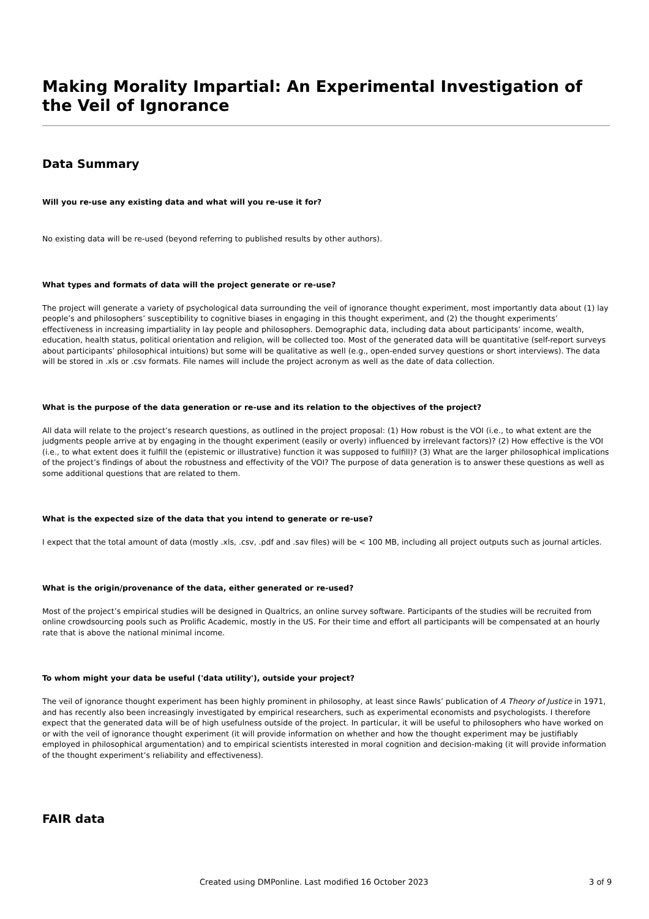Making Morality Impartial: An Experimental Investigation of the Veil of Ignorance
Data Summary
Will you re-use any existing data and what will you re-use it for?
No existing data will be re-used (beyond referring to published results by other authors).
What types and formats of data will the project generate or re-use?
The project will generate a variety of psychological data surrounding the veil of ignorance thought experiment, most importantly data about (1) lay people’s and philosophers’ susceptibility to cognitive biases in engaging in this thought experiment, and (2) the thought experiments’ effectiveness in increasing impartiality in lay people and philosophers. Demographic data, including data about participants’ income, wealth, education, health status, political orientation and religion, will be collected too. Most of the generated data will be quantitative (self-report surveys about participants’ philosophical intuitions) but some will be qualitative as well (e.g., open-ended survey questions or short interviews). The data will be stored in .xls or .csv formats. File names will include the project acronym as well as the date of data collection.
What is the purpose of the data generation or re-use and its relation to the objectives of the project?
All data will relate to the project’s research questions, as outlined in the project proposal: (1) How robust is the VOI (i.e., to what extent are the judgments people arrive at by engaging in the thought experiment (easily or overly) influenced by irrelevant factors)? (2) How effective is the VOI (i.e., to what extent does it fulfill the (epistemic or illustrative) function it was supposed to fulfill)? (3) What are the larger philosophical implications of the project’s findings of about the robustness and effectivity of the VOI? The purpose of data generation is to answer these questions as well as some additional questions that are related to them.
What is the expected size of the data that you intend to generate or re-use?
I expect that the total amount of data (mostly .xls, .csv, .pdf and .sav files) will be < 100 MB, including all project outputs such as journal articles.
What is the origin/provenance of the data, either generated or re-used?
Most of the project’s empirical studies will be designed in Qualtrics, an online survey software. Participants of the studies will be recruited from online crowdsourcing pools such as Prolific Academic, mostly in the US. For their time and effort all participants will be compensated at an hourly rate that is above the national minimal income.
To whom might your data be useful ('data utility'), outside your project?
The veil of ignorance thought experiment has been highly prominent in philosophy, at least since Rawls’ publication of A Theory of Justice in 1971, and has recently also been increasingly investigated by empirical researchers, such as experimental economists and psychologists. I therefore expect that the generated data will be of high usefulness outside of the project. In particular, it will be useful to philosophers who have worked on or with the veil of ignorance thought experiment (it will provide information on whether and how the thought experiment may be justifiably employed in philosophical argumentation) and to empirical scientists interested in moral cognition and decision-making (it will provide information of the thought experiment’s reliability and effectiveness).
FAIR data
Created using DMPonline. Last modified 16 October 2023 3 of 9